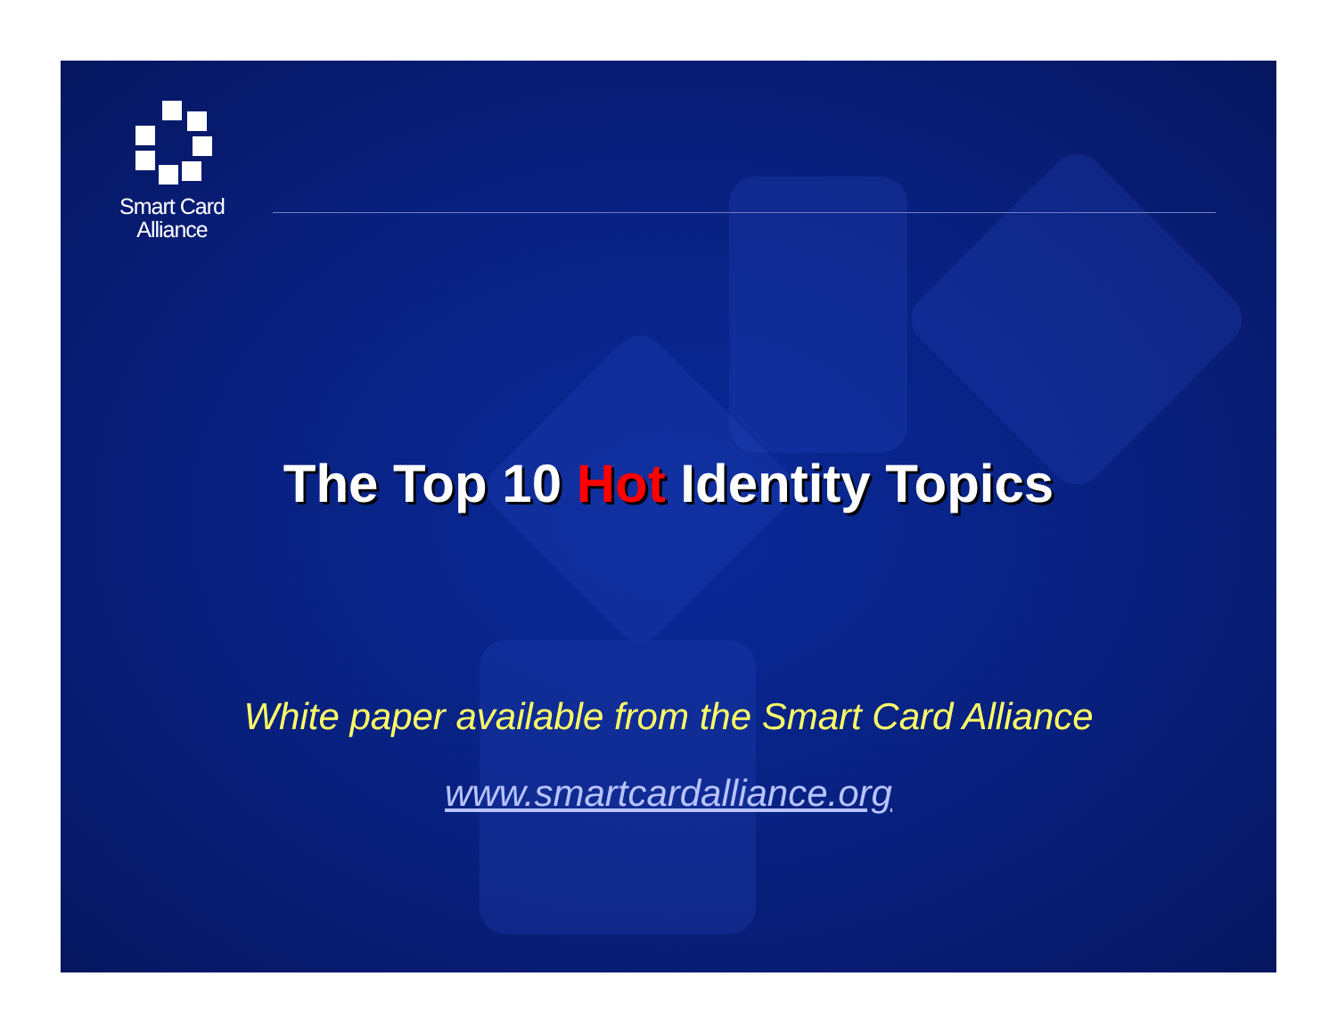Smart Card
Alliance
The Top 10 Hot Identity Topics
White paper available from the Smart Card Alliance
www.smartcardalliance.org